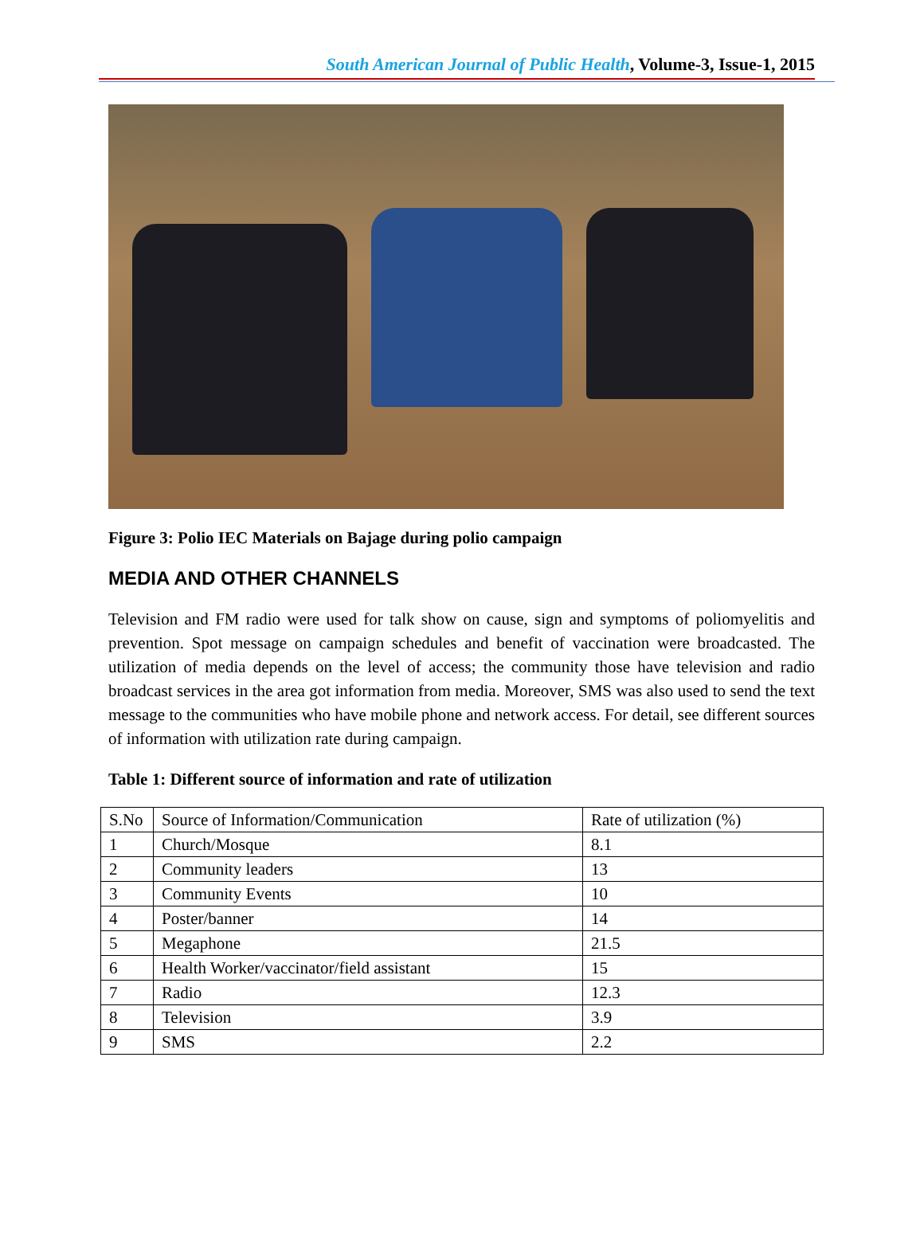South American Journal of Public Health, Volume-3, Issue-1, 2015
Figure 3: Polio IEC Materials on Bajage during polio campaign
MEDIA AND OTHER CHANNELS
Television and FM radio were used for talk show on cause, sign and symptoms of poliomyelitis and prevention. Spot message on campaign schedules and benefit of vaccination were broadcasted. The utilization of media depends on the level of access; the community those have television and radio broadcast services in the area got information from media. Moreover, SMS was also used to send the text message to the communities who have mobile phone and network access. For detail, see different sources of information with utilization rate during campaign.
Table 1: Different source of information and rate of utilization
| S.No | Source of Information/Communication | Rate of utilization (%) |
| 1 | Church/Mosque | 8.1 |
| 2 | Community leaders | 13 |
| 3 | Community Events | 10 |
| 4 | Poster/banner | 14 |
| 5 | Megaphone | 21.5 |
| 6 | Health Worker/vaccinator/field assistant | 15 |
| 7 | Radio | 12.3 |
| 8 | Television | 3.9 |
| 9 | SMS | 2.2 |